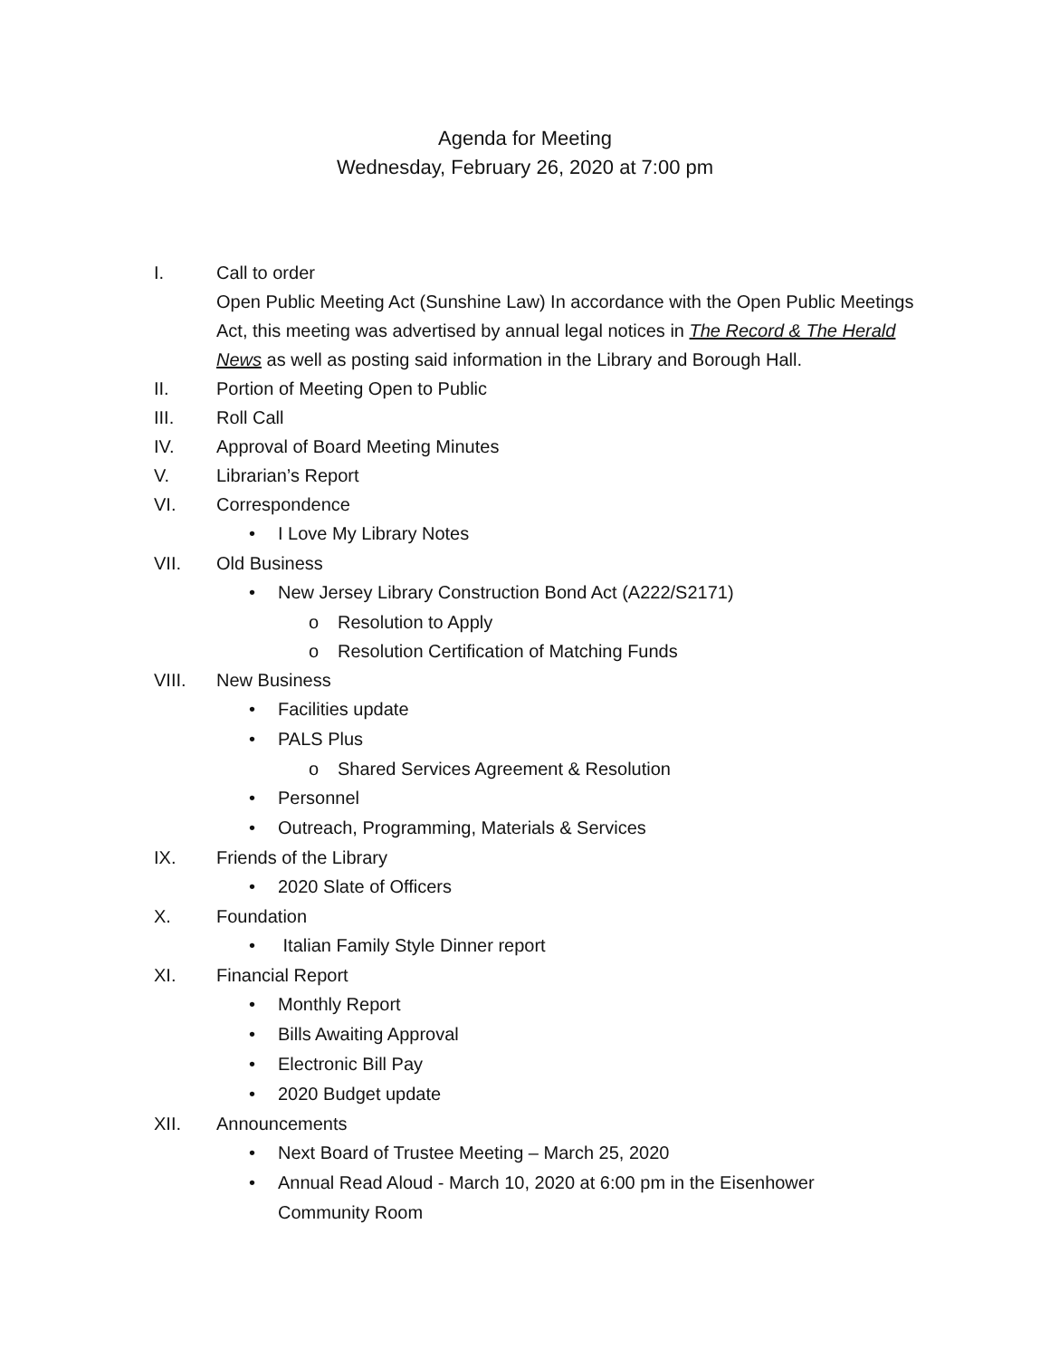Agenda for Meeting
Wednesday, February 26, 2020 at 7:00 pm
I. Call to order
Open Public Meeting Act (Sunshine Law) In accordance with the Open Public Meetings Act, this meeting was advertised by annual legal notices in The Record & The Herald News as well as posting said information in the Library and Borough Hall.
II. Portion of Meeting Open to Public
III. Roll Call
IV. Approval of Board Meeting Minutes
V. Librarian’s Report
VI. Correspondence
• I Love My Library Notes
VII. Old Business
• New Jersey Library Construction Bond Act (A222/S2171)
o Resolution to Apply
o Resolution Certification of Matching Funds
VIII. New Business
• Facilities update
• PALS Plus
o Shared Services Agreement & Resolution
• Personnel
• Outreach, Programming, Materials & Services
IX. Friends of the Library
• 2020 Slate of Officers
X. Foundation
• Italian Family Style Dinner report
XI. Financial Report
• Monthly Report
• Bills Awaiting Approval
• Electronic Bill Pay
• 2020 Budget update
XII. Announcements
• Next Board of Trustee Meeting – March 25, 2020
• Annual Read Aloud - March 10, 2020 at 6:00 pm in the Eisenhower
Community Room